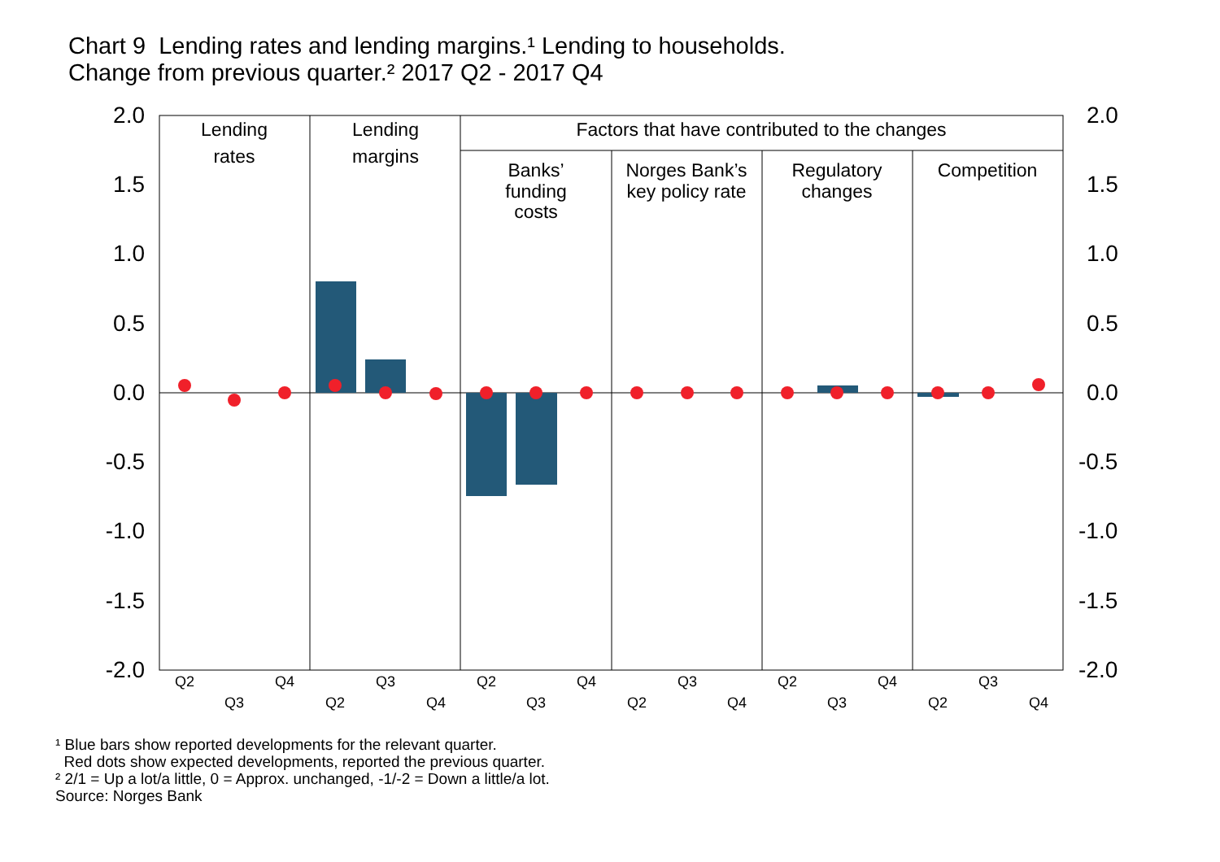Chart 9 Lending rates and lending margins.¹ Lending to households.
Change from previous quarter.² 2017 Q2 - 2017 Q4
2.0
1.5
1.0
0.5
0.0
-0.5
-1.0
-1.5
-2.0
2.0
1.5
1.0
0.5
0.0
-0.5
-1.0
-1.5
-2.0
Lending
rates
Lending
margins
Factors that have contributed to the changes
Banks’
funding
costs
Norges Bank’s
key policy rate
Regulatory
changes
Competition
Q2
Q4
Q3
Q2
Q4
Q3
Q2
Q4
Q3
Q3
Q2
Q4
Q3
Q2
Q4
Q3
Q2
Q4
¹ Blue bars show reported developments for the relevant quarter.
Red dots show expected developments, reported the previous quarter.
² 2/1 = Up a lot/a little, 0 = Approx. unchanged, -1/-2 = Down a little/a lot.
Source: Norges Bank